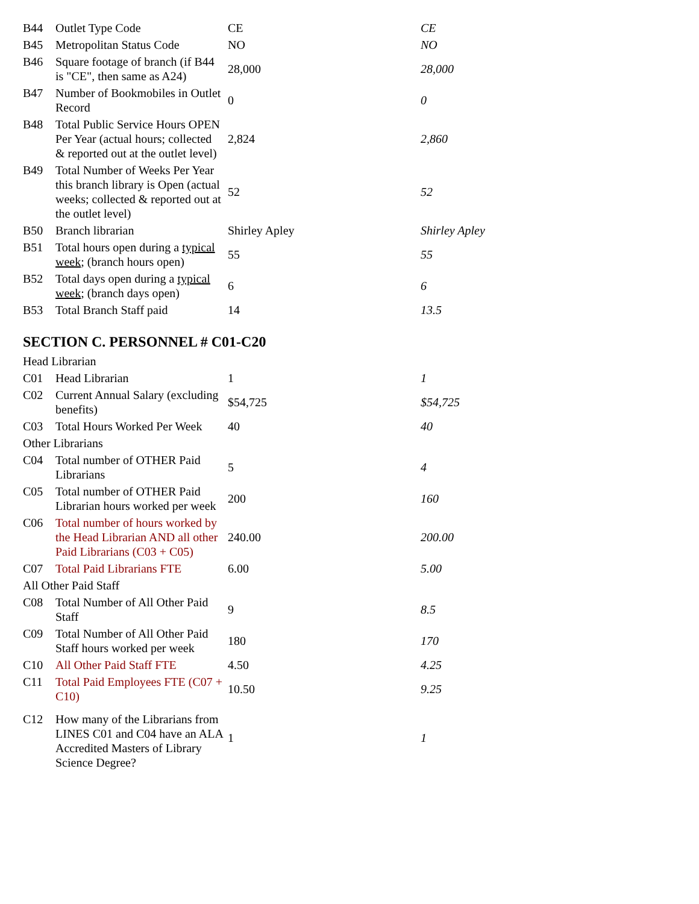| B44 | Outlet Type Code | CE | CE |
| B45 | Metropolitan Status Code | NO | NO |
| B46 | Square footage of branch (if B44 is "CE", then same as A24) | 28,000 | 28,000 |
| B47 | Number of Bookmobiles in Outlet Record | 0 | 0 |
| B48 | Total Public Service Hours OPEN Per Year (actual hours; collected & reported out at the outlet level) | 2,824 | 2,860 |
| B49 | Total Number of Weeks Per Year this branch library is Open (actual weeks; collected & reported out at the outlet level) | 52 | 52 |
| B50 | Branch librarian | Shirley Apley | Shirley Apley |
| B51 | Total hours open during a typical week ; (branch hours open) | 55 | 55 |
| B52 | Total days open during a typical week ; (branch days open) | 6 | 6 |
| B53 | Total Branch Staff paid | 14 | 13.5 |
SECTION C. PERSONNEL # C01-C20
Head Librarian
| C01 | Head Librarian | 1 | 1 |
| C02 | Current Annual Salary (excluding benefits) | $54,725 | $54,725 |
| C03 | Total Hours Worked Per Week | 40 | 40 |
Other Librarians
| C04 | Total number of OTHER Paid Librarians | 5 | 4 |
| C05 | Total number of OTHER Paid Librarian hours worked per week | 200 | 160 |
| C06 | Total number of hours worked by the Head Librarian AND all other Paid Librarians (C03 + C05) | 240.00 | 200.00 |
| C07 | Total Paid Librarians FTE | 6.00 | 5.00 |
All Other Paid Staff
| C08 | Total Number of All Other Paid Staff | 9 | 8.5 |
| C09 | Total Number of All Other Paid Staff hours worked per week | 180 | 170 |
| C10 | All Other Paid Staff FTE | 4.50 | 4.25 |
| C11 | Total Paid Employees FTE (C07 + C10) | 10.50 | 9.25 |
| C12 | How many of the Librarians from LINES C01 and C04 have an ALA Accredited Masters of Library Science Degree? | 1 | 1 |